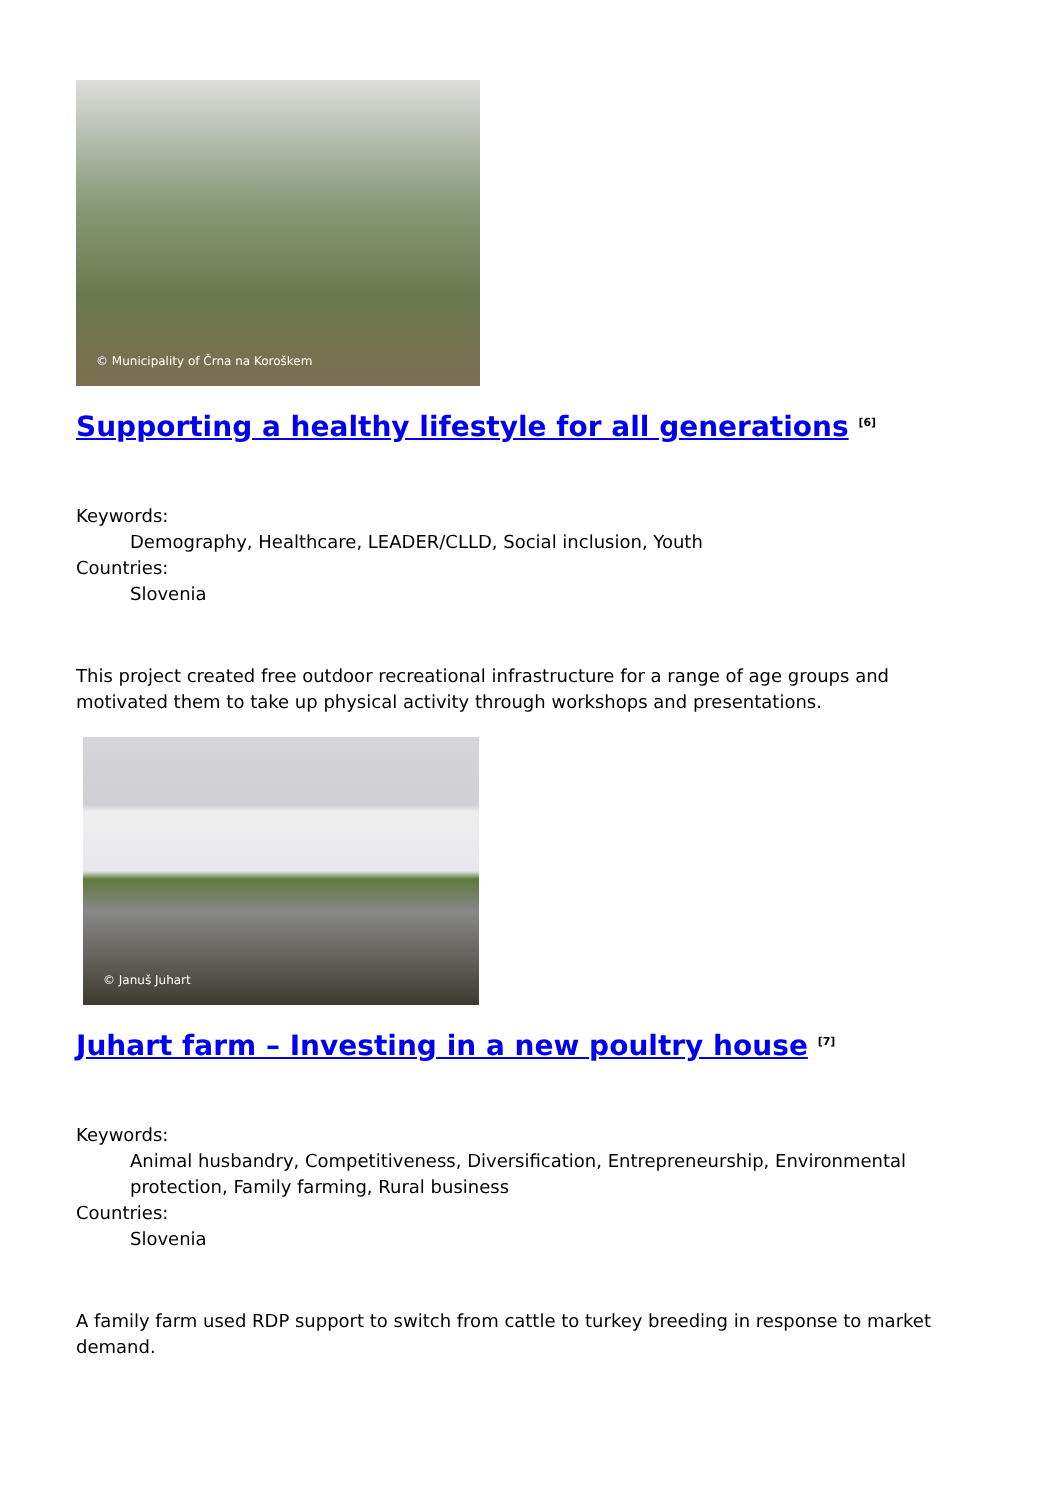© Municipality of Črna na Koroškem
Supporting a healthy lifestyle for all generations <sup>[6]</sup>
Keywords:
Demography, Healthcare, LEADER/CLLD, Social inclusion, Youth
Countries:
Slovenia
This project created free outdoor recreational infrastructure for a range of age groups and motivated them to take up physical activity through workshops and presentations.
© Januš Juhart
Juhart farm – Investing in a new poultry house <sup>[7]</sup>
Keywords:
Animal husbandry, Competitiveness, Diversification, Entrepreneurship, Environmental protection, Family farming, Rural business
Countries:
Slovenia
A family farm used RDP support to switch from cattle to turkey breeding in response to market demand.